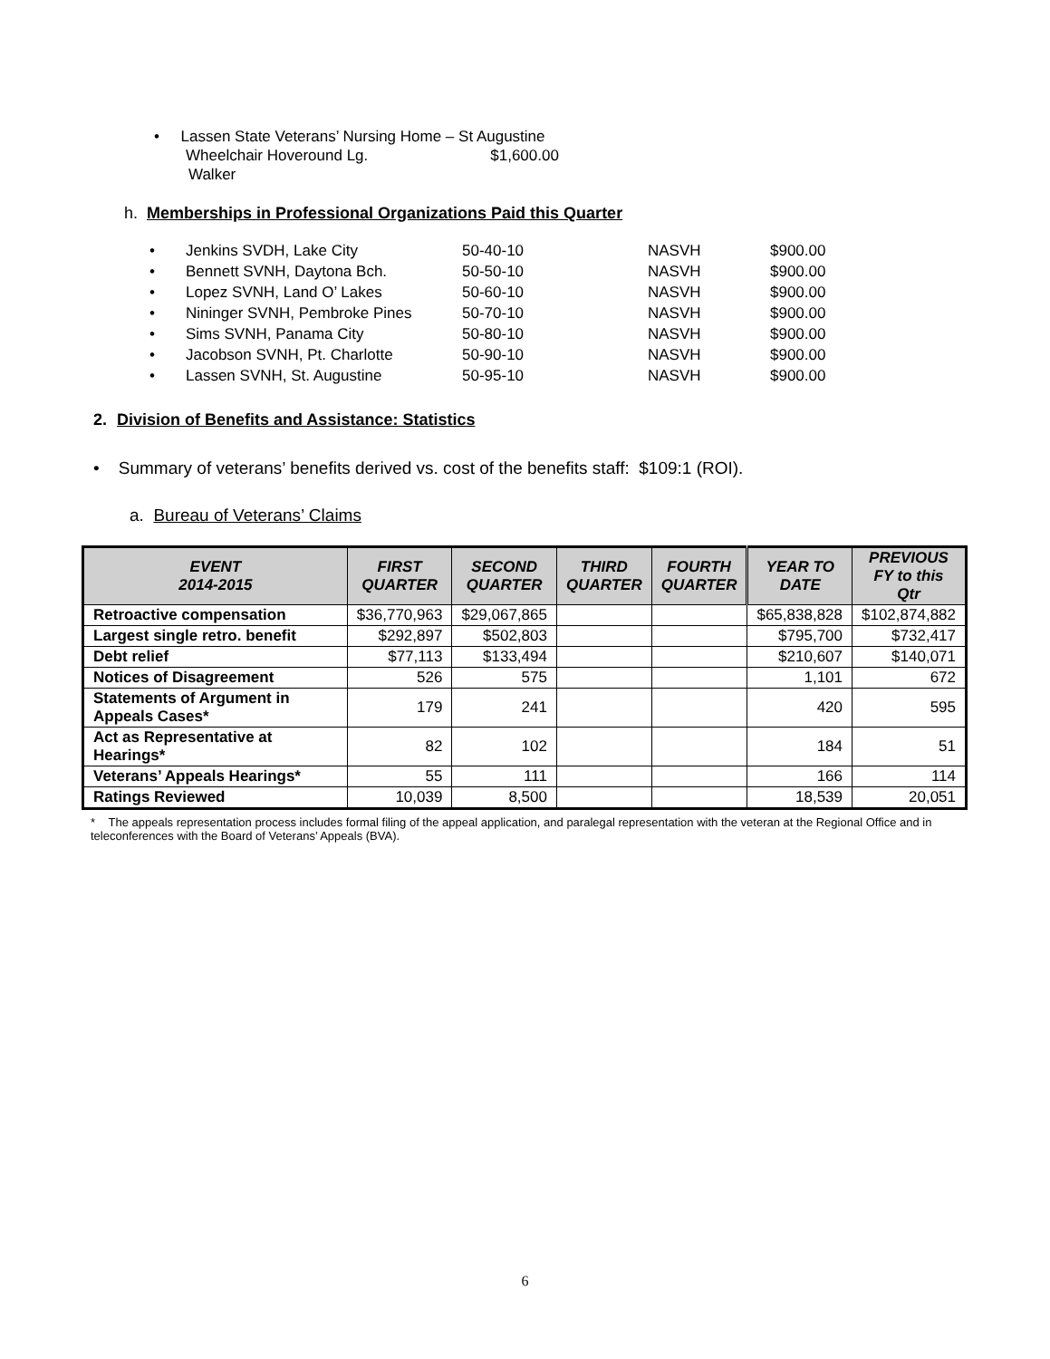• Lassen State Veterans’ Nursing Home – St Augustine
Wheelchair Hoveround Lg. $1,600.00
Walker
h. Memberships in Professional Organizations Paid this Quarter
| • | Jenkins SVDH, Lake City | 50-40-10 | NASVH | $900.00 |
| • | Bennett SVNH, Daytona Bch. | 50-50-10 | NASVH | $900.00 |
| • | Lopez SVNH, Land O’ Lakes | 50-60-10 | NASVH | $900.00 |
| • | Nininger SVNH, Pembroke Pines | 50-70-10 | NASVH | $900.00 |
| • | Sims SVNH, Panama City | 50-80-10 | NASVH | $900.00 |
| • | Jacobson SVNH, Pt. Charlotte | 50-90-10 | NASVH | $900.00 |
| • | Lassen SVNH, St. Augustine | 50-95-10 | NASVH | $900.00 |
2. Division of Benefits and Assistance: Statistics
• Summary of veterans’ benefits derived vs. cost of the benefits staff: $109:1 (ROI).
a. Bureau of Veterans’ Claims
| EVENT 2014-2015 | FIRST QUARTER | SECOND QUARTER | THIRD QUARTER | FOURTH QUARTER | YEAR TO DATE | PREVIOUS FY to this Qtr |
| --- | --- | --- | --- | --- | --- | --- |
| Retroactive compensation | $36,770,963 | $29,067,865 | | | $65,838,828 | $102,874,882 |
| Largest single retro. benefit | $292,897 | $502,803 | | | $795,700 | $732,417 |
| Debt relief | $77,113 | $133,494 | | | $210,607 | $140,071 |
| Notices of Disagreement | 526 | 575 | | | 1,101 | 672 |
| Statements of Argument in Appeals Cases* | 179 | 241 | | | 420 | 595 |
| Act as Representative at Hearings* | 82 | 102 | | | 184 | 51 |
| Veterans’ Appeals Hearings* | 55 | 111 | | | 166 | 114 |
| Ratings Reviewed | 10,039 | 8,500 | | | 18,539 | 20,051 |
* The appeals representation process includes formal filing of the appeal application, and paralegal representation with the veteran at the Regional Office and in teleconferences with the Board of Veterans’ Appeals (BVA).
6